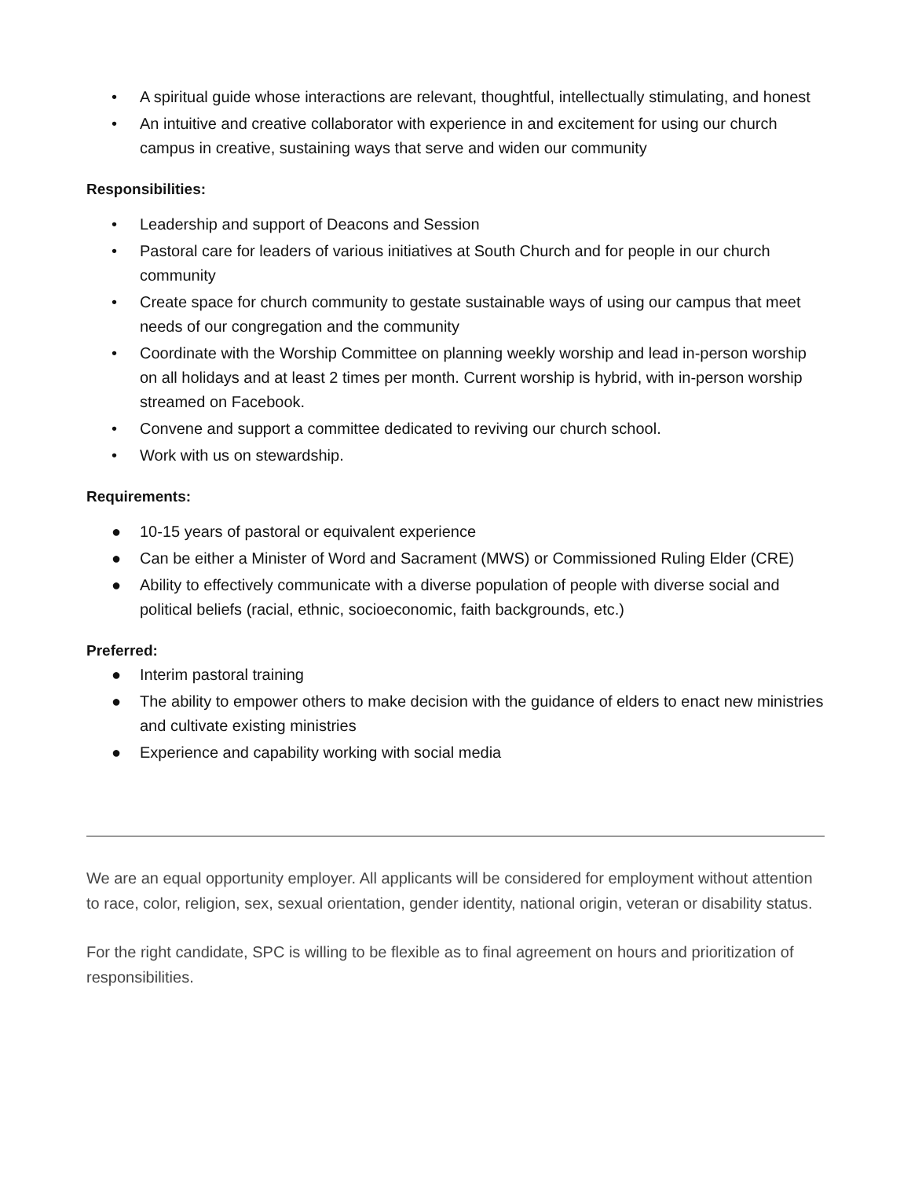• A spiritual guide whose interactions are relevant, thoughtful, intellectually stimulating, and honest
• An intuitive and creative collaborator with experience in and excitement for using our church campus in creative, sustaining ways that serve and widen our community
Responsibilities:
• Leadership and support of Deacons and Session
• Pastoral care for leaders of various initiatives at South Church and for people in our church community
• Create space for church community to gestate sustainable ways of using our campus that meet needs of our congregation and the community
• Coordinate with the Worship Committee on planning weekly worship and lead in-person worship on all holidays and at least 2 times per month. Current worship is hybrid, with in-person worship streamed on Facebook.
• Convene and support a committee dedicated to reviving our church school.
• Work with us on stewardship.
Requirements:
● 10-15 years of pastoral or equivalent experience
● Can be either a Minister of Word and Sacrament (MWS) or Commissioned Ruling Elder (CRE)
● Ability to effectively communicate with a diverse population of people with diverse social and political beliefs (racial, ethnic, socioeconomic, faith backgrounds, etc.)
Preferred:
● Interim pastoral training
● The ability to empower others to make decision with the guidance of elders to enact new ministries and cultivate existing ministries
● Experience and capability working with social media
We are an equal opportunity employer. All applicants will be considered for employment without attention to race, color, religion, sex, sexual orientation, gender identity, national origin, veteran or disability status.
For the right candidate, SPC is willing to be flexible as to final agreement on hours and prioritization of responsibilities.